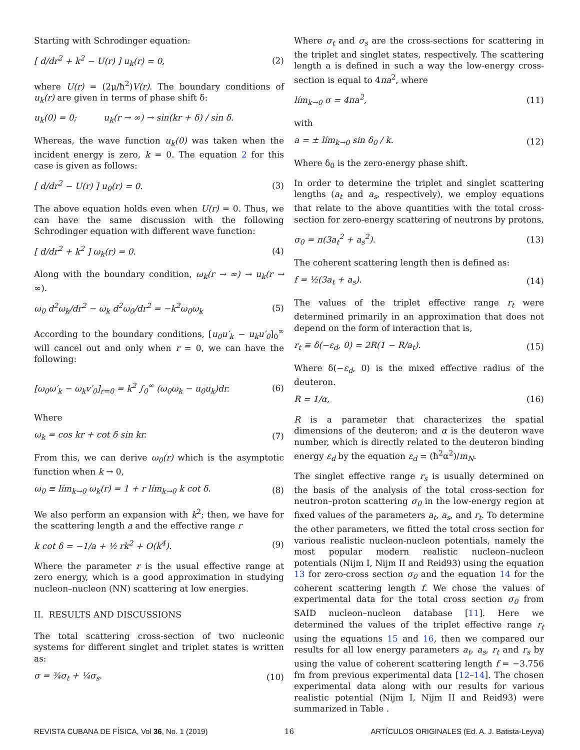Starting with Schrodinger equation:
[ d/dr<sup>2</sup> + k<sup>2</sup> − U(r) ] u<sub>k</sub>(r) = 0, (2)
where U(r) = (2μ/ħ<sup>2</sup>)V(r). The boundary conditions of u<sub>k</sub>(r) are given in terms of phase shift δ:
u<sub>k</sub>(0) = 0; u<sub>k</sub>(r → ∞) → sin(kr + δ) / sin δ.
Whereas, the wave function u<sub>k</sub>(0) was taken when the incident energy is zero, k = 0. The equation 2 for this case is given as follows:
[ d/dr<sup>2</sup> − U(r) ] u<sub>0</sub>(r) = 0. (3)
The above equation holds even when U(r) = 0. Thus, we can have the same discussion with the following Schrodinger equation with different wave function:
[ d/dr<sup>2</sup> + k<sup>2</sup> ] ω<sub>k</sub>(r) = 0. (4)
Along with the boundary condition, ω<sub>k</sub>(r → ∞) → u<sub>k</sub>(r → ∞).
ω<sub>0</sub> d<sup>2</sup>ω<sub>k</sub>/dr<sup>2</sup> − ω<sub>k</sub> d<sup>2</sup>ω<sub>0</sub>/dr<sup>2</sup> = −k<sup>2</sup>ω<sub>0</sub>ω<sub>k</sub> (5)
According to the boundary conditions, [u<sub>0</sub>u′<sub>k</sub> − u<sub>k</sub>u′<sub>0</sub>]<sub>0</sub><sup>∞</sup> will cancel out and only when r = 0, we can have the following:
[ω<sub>0</sub>ω′<sub>k</sub> − ω<sub>k</sub>v′<sub>0</sub>]<sub>r=0</sub> = k<sup>2</sup> ∫<sub>0</sub><sup>∞</sup> (ω<sub>0</sub>ω<sub>k</sub> − u<sub>0</sub>u<sub>k</sub>)dr. (6)
Where
ω<sub>k</sub> = cos kr + cot δ sin kr. (7)
From this, we can derive ω<sub>0</sub>(r) which is the asymptotic function when k → 0,
ω<sub>0</sub> ≡ lím<sub>k→0</sub> ω<sub>k</sub>(r) = 1 + r lím<sub>k→0</sub> k cot δ. (8)
We also perform an expansion with k<sup>2</sup>; then, we have for the scattering length a and the effective range r
k cot δ = −1/a + ½ rk<sup>2</sup> + O(k<sup>4</sup>). (9)
Where the parameter r is the usual effective range at zero energy, which is a good approximation in studying nucleon–nucleon (NN) scattering at low energies.
II. RESULTS AND DISCUSSIONS
The total scattering cross-section of two nucleonic systems for different singlet and triplet states is written as:
σ = ¾σ<sub>t</sub> + ¼σ<sub>s</sub>. (10)
Where σ<sub>t</sub> and σ<sub>s</sub> are the cross-sections for scattering in the triplet and singlet states, respectively. The scattering length a is defined in such a way the low-energy cross-section is equal to 4πa<sup>2</sup>, where
lím<sub>k→0</sub> σ = 4πa<sup>2</sup>, (11)
with
a = ± lím<sub>k→0</sub> sin δ<sub>0</sub> / k. (12)
Where δ<sub>0</sub> is the zero-energy phase shift.
In order to determine the triplet and singlet scattering lengths (a<sub>t</sub> and a<sub>s</sub>, respectively), we employ equations that relate to the above quantities with the total cross-section for zero-energy scattering of neutrons by protons,
σ<sub>0</sub> = π(3a<sub>t</sub><sup>2</sup> + a<sub>s</sub><sup>2</sup>). (13)
The coherent scattering length then is defined as:
f = ½(3a<sub>t</sub> + a<sub>s</sub>). (14)
The values of the triplet effective range r<sub>t</sub> were determined primarily in an approximation that does not depend on the form of interaction that is,
r<sub>t</sub> ≡ δ(−ε<sub>d</sub>, 0) = 2R(1 − R/a<sub>t</sub>). (15)
Where δ(−ε<sub>d</sub>, 0) is the mixed effective radius of the deuteron.
R = 1/α, (16)
R is a parameter that characterizes the spatial dimensions of the deuteron; and α is the deuteron wave number, which is directly related to the deuteron binding energy ε<sub>d</sub> by the equation ε<sub>d</sub> = (ħ<sup>2</sup>α<sup>2</sup>)/m<sub>N</sub>.
The singlet effective range r<sub>s</sub> is usually determined on the basis of the analysis of the total cross-section for neutron–proton scattering σ<sub>0</sub> in the low-energy region at fixed values of the parameters a<sub>t</sub>, a<sub>s</sub>, and r<sub>t</sub>. To determine the other parameters, we fitted the total cross section for various realistic nucleon-nucleon potentials, namely the most popular modern realistic nucleon–nucleon potentials (Nijm I, Nijm II and Reid93) using the equation 13 for zero-cross section σ<sub>0</sub> and the equation 14 for the coherent scattering length f. We chose the values of experimental data for the total cross section σ<sub>0</sub> from SAID nucleon–nucleon database [11]. Here we determined the values of the triplet effective range r<sub>t</sub> using the equations 15 and 16, then we compared our results for all low energy parameters a<sub>t</sub>, a<sub>s</sub>, r<sub>t</sub> and r<sub>s</sub> by using the value of coherent scattering length f = −3.756 fm from previous experimental data [12–14]. The chosen experimental data along with our results for various realistic potential (Nijm I, Nijm II and Reid93) were summarized in Table .
REVISTA CUBANA DE FÍSICA, Vol 36, No. 1 (2019) 16 ARTÍCULOS ORIGINALES (Ed. A. J. Batista-Leyva)